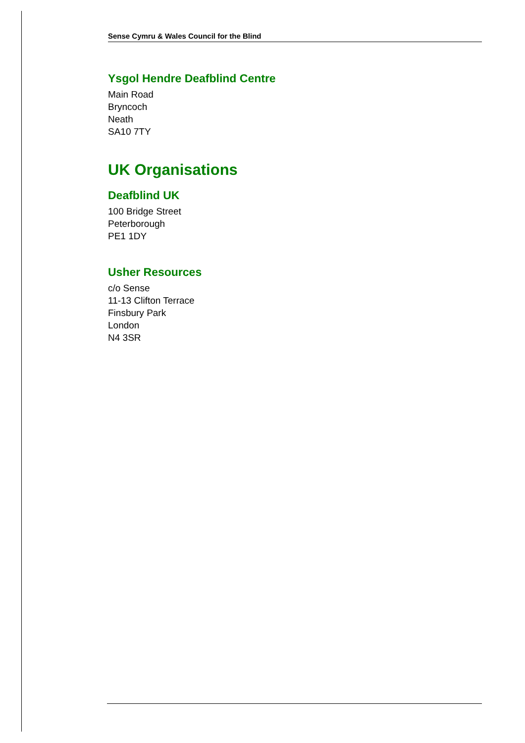Sense Cymru & Wales Council for the Blind
Ysgol Hendre Deafblind Centre
Main Road
Bryncoch
Neath
SA10 7TY
UK Organisations
Deafblind UK
100 Bridge Street
Peterborough
PE1 1DY
Usher Resources
c/o Sense
11-13 Clifton Terrace
Finsbury Park
London
N4 3SR